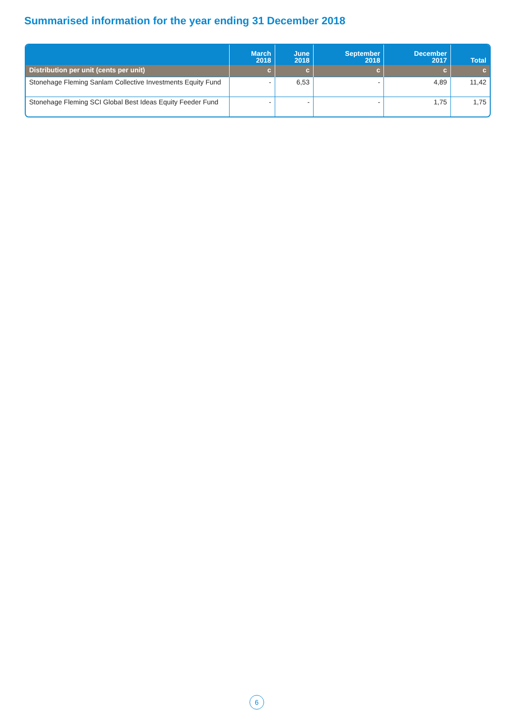Summarised information for the year ending 31 December 2018
| | March 2018 | June 2018 | September 2018 | December 2017 | Total |
| --- | --- | --- | --- | --- | --- |
| Distribution per unit (cents per unit) | c | c | c | c | c |
| Stonehage Fleming Sanlam Collective Investments Equity Fund | - | 6,53 | - | 4,89 | 11,42 |
| Stonehage Fleming SCI Global Best Ideas Equity Feeder Fund | - | - | - | 1,75 | 1,75 |
6